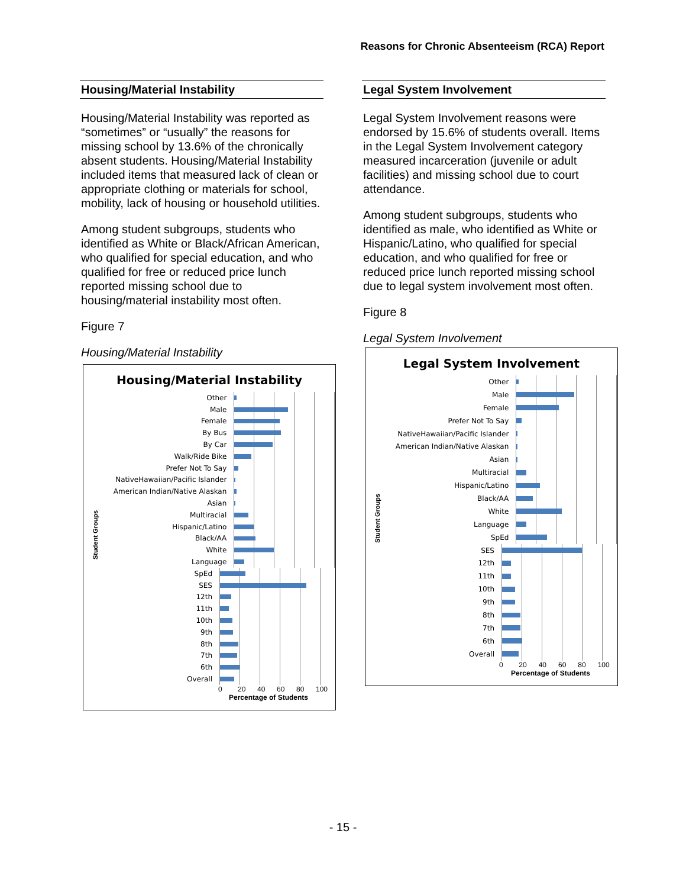Reasons for Chronic Absenteeism (RCA) Report
Housing/Material Instability
Housing/Material Instability was reported as “sometimes” or “usually” the reasons for missing school by 13.6% of the chronically absent students. Housing/Material Instability included items that measured lack of clean or appropriate clothing or materials for school, mobility, lack of housing or household utilities.
Among student subgroups, students who identified as White or Black/African American, who qualified for special education, and who qualified for free or reduced price lunch reported missing school due to housing/material instability most often.
Figure 7
Housing/Material Instability
Housing/Material Instability
Student Groups
Other
Male
Female
By Bus
By Car
Walk/Ride Bike
Prefer Not To Say
NativeHawaiian/Pacific Islander
American Indian/Native Alaskan
Asian
Multiracial
Hispanic/Latino
Black/AA
White
Language
SpEd
SES
12th
11th
10th
9th
8th
7th
6th
Overall
0 20 40 60 80 100
Percentage of Students
Legal System Involvement
Legal System Involvement reasons were endorsed by 15.6% of students overall. Items in the Legal System Involvement category measured incarceration (juvenile or adult facilities) and missing school due to court attendance.
Among student subgroups, students who identified as male, who identified as White or Hispanic/Latino, who qualified for special education, and who qualified for free or reduced price lunch reported missing school due to legal system involvement most often.
Figure 8
Legal System Involvement
Legal System Involvement
Student Groups
Other
Male
Female
Prefer Not To Say
NativeHawaiian/Pacific Islander
American Indian/Native Alaskan
Asian
Multiracial
Hispanic/Latino
Black/AA
White
Language
SpEd
SES
12th
11th
10th
9th
8th
7th
6th
Overall
0 20 40 60 80 100
Percentage of Students
- 15 -